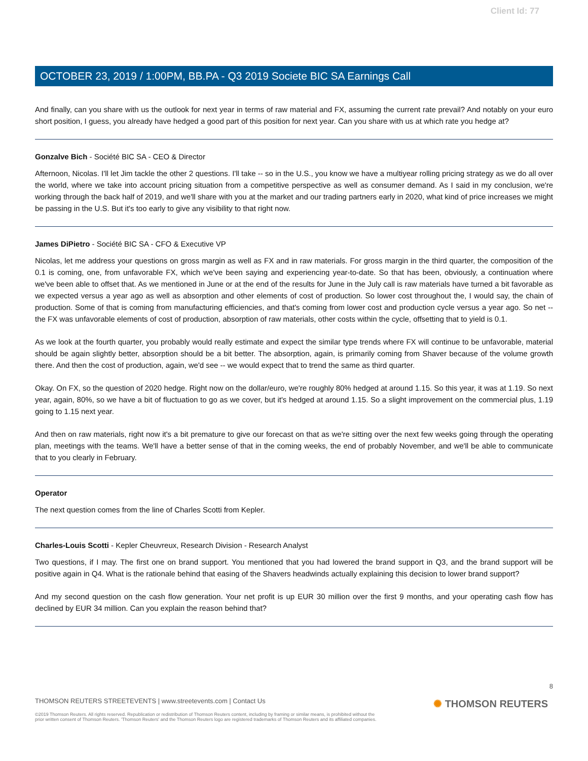Client Id: 77
OCTOBER 23, 2019 / 1:00PM, BB.PA - Q3 2019 Societe BIC SA Earnings Call
And finally, can you share with us the outlook for next year in terms of raw material and FX, assuming the current rate prevail? And notably on your euro short position, I guess, you already have hedged a good part of this position for next year. Can you share with us at which rate you hedge at?
Gonzalve Bich - Société BIC SA - CEO & Director
Afternoon, Nicolas. I'll let Jim tackle the other 2 questions. I'll take -- so in the U.S., you know we have a multiyear rolling pricing strategy as we do all over the world, where we take into account pricing situation from a competitive perspective as well as consumer demand. As I said in my conclusion, we're working through the back half of 2019, and we'll share with you at the market and our trading partners early in 2020, what kind of price increases we might be passing in the U.S. But it's too early to give any visibility to that right now.
James DiPietro - Société BIC SA - CFO & Executive VP
Nicolas, let me address your questions on gross margin as well as FX and in raw materials. For gross margin in the third quarter, the composition of the 0.1 is coming, one, from unfavorable FX, which we've been saying and experiencing year-to-date. So that has been, obviously, a continuation where we've been able to offset that. As we mentioned in June or at the end of the results for June in the July call is raw materials have turned a bit favorable as we expected versus a year ago as well as absorption and other elements of cost of production. So lower cost throughout the, I would say, the chain of production. Some of that is coming from manufacturing efficiencies, and that's coming from lower cost and production cycle versus a year ago. So net -- the FX was unfavorable elements of cost of production, absorption of raw materials, other costs within the cycle, offsetting that to yield is 0.1.
As we look at the fourth quarter, you probably would really estimate and expect the similar type trends where FX will continue to be unfavorable, material should be again slightly better, absorption should be a bit better. The absorption, again, is primarily coming from Shaver because of the volume growth there. And then the cost of production, again, we'd see -- we would expect that to trend the same as third quarter.
Okay. On FX, so the question of 2020 hedge. Right now on the dollar/euro, we're roughly 80% hedged at around 1.15. So this year, it was at 1.19. So next year, again, 80%, so we have a bit of fluctuation to go as we cover, but it's hedged at around 1.15. So a slight improvement on the commercial plus, 1.19 going to 1.15 next year.
And then on raw materials, right now it's a bit premature to give our forecast on that as we're sitting over the next few weeks going through the operating plan, meetings with the teams. We'll have a better sense of that in the coming weeks, the end of probably November, and we'll be able to communicate that to you clearly in February.
Operator
The next question comes from the line of Charles Scotti from Kepler.
Charles-Louis Scotti - Kepler Cheuvreux, Research Division - Research Analyst
Two questions, if I may. The first one on brand support. You mentioned that you had lowered the brand support in Q3, and the brand support will be positive again in Q4. What is the rationale behind that easing of the Shavers headwinds actually explaining this decision to lower brand support?
And my second question on the cash flow generation. Your net profit is up EUR 30 million over the first 9 months, and your operating cash flow has declined by EUR 34 million. Can you explain the reason behind that?
8
THOMSON REUTERS STREETEVENTS | www.streetevents.com | Contact Us
©2019 Thomson Reuters. All rights reserved. Republication or redistribution of Thomson Reuters content, including by framing or similar means, is prohibited without the prior written consent of Thomson Reuters. 'Thomson Reuters' and the Thomson Reuters logo are registered trademarks of Thomson Reuters and its affiliated companies.
✺ THOMSON REUTERS